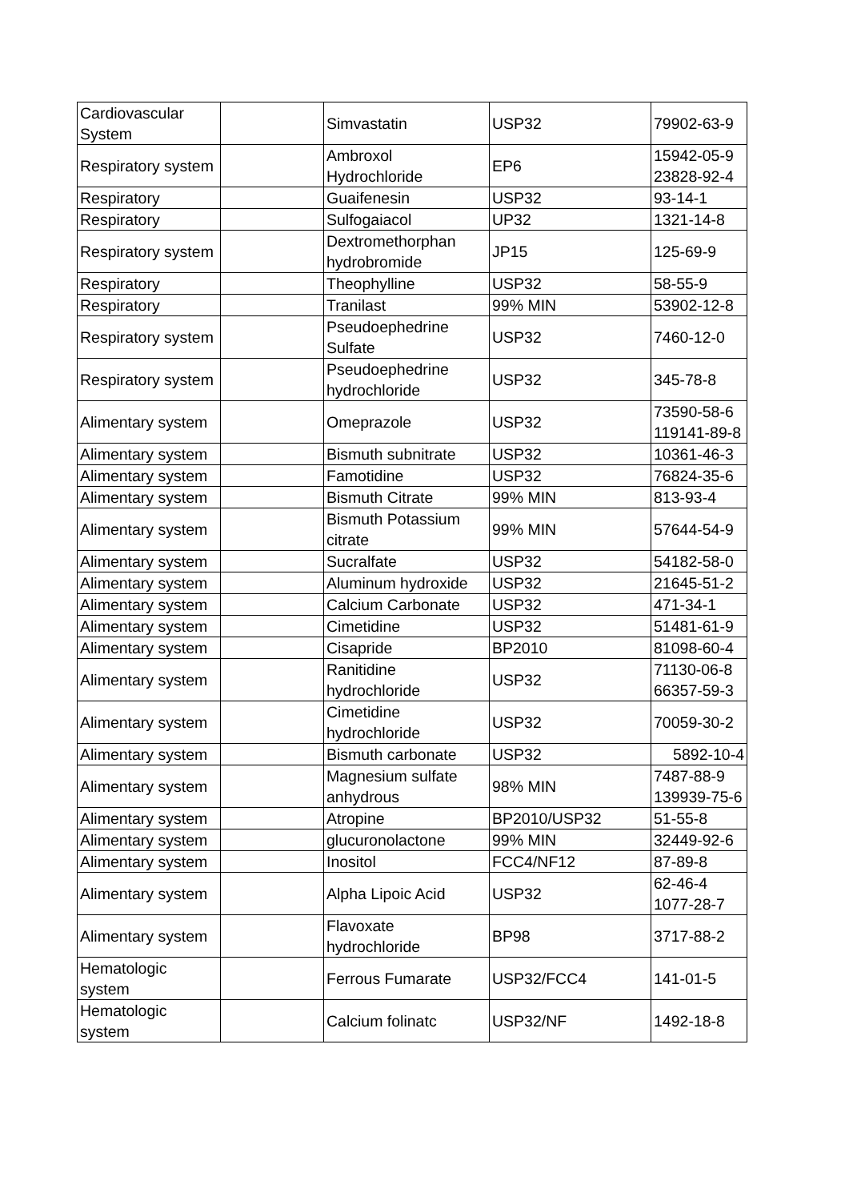| Cardiovascular System | | Simvastatin | USP32 | 79902-63-9 |
| Respiratory system | | Ambroxol Hydrochloride | EP6 | 15942-05-9 23828-92-4 |
| Respiratory | | Guaifenesin | USP32 | 93-14-1 |
| Respiratory | | Sulfogaiacol | UP32 | 1321-14-8 |
| Respiratory system | | Dextromethorphan hydrobromide | JP15 | 125-69-9 |
| Respiratory | | Theophylline | USP32 | 58-55-9 |
| Respiratory | | Tranilast | 99% MIN | 53902-12-8 |
| Respiratory system | | Pseudoephedrine Sulfate | USP32 | 7460-12-0 |
| Respiratory system | | Pseudoephedrine hydrochloride | USP32 | 345-78-8 |
| Alimentary system | | Omeprazole | USP32 | 73590-58-6 119141-89-8 |
| Alimentary system | | Bismuth subnitrate | USP32 | 10361-46-3 |
| Alimentary system | | Famotidine | USP32 | 76824-35-6 |
| Alimentary system | | Bismuth Citrate | 99% MIN | 813-93-4 |
| Alimentary system | | Bismuth Potassium citrate | 99% MIN | 57644-54-9 |
| Alimentary system | | Sucralfate | USP32 | 54182-58-0 |
| Alimentary system | | Aluminum hydroxide | USP32 | 21645-51-2 |
| Alimentary system | | Calcium Carbonate | USP32 | 471-34-1 |
| Alimentary system | | Cimetidine | USP32 | 51481-61-9 |
| Alimentary system | | Cisapride | BP2010 | 81098-60-4 |
| Alimentary system | | Ranitidine hydrochloride | USP32 | 71130-06-8 66357-59-3 |
| Alimentary system | | Cimetidine hydrochloride | USP32 | 70059-30-2 |
| Alimentary system | | Bismuth carbonate | USP32 | 5892-10-4 |
| Alimentary system | | Magnesium sulfate anhydrous | 98% MIN | 7487-88-9 139939-75-6 |
| Alimentary system | | Atropine | BP2010/USP32 | 51-55-8 |
| Alimentary system | | glucuronolactone | 99% MIN | 32449-92-6 |
| Alimentary system | | Inositol | FCC4/NF12 | 87-89-8 |
| Alimentary system | | Alpha Lipoic Acid | USP32 | 62-46-4 1077-28-7 |
| Alimentary system | | Flavoxate hydrochloride | BP98 | 3717-88-2 |
| Hematologic system | | Ferrous Fumarate | USP32/FCC4 | 141-01-5 |
| Hematologic system | | Calcium folinatc | USP32/NF | 1492-18-8 |